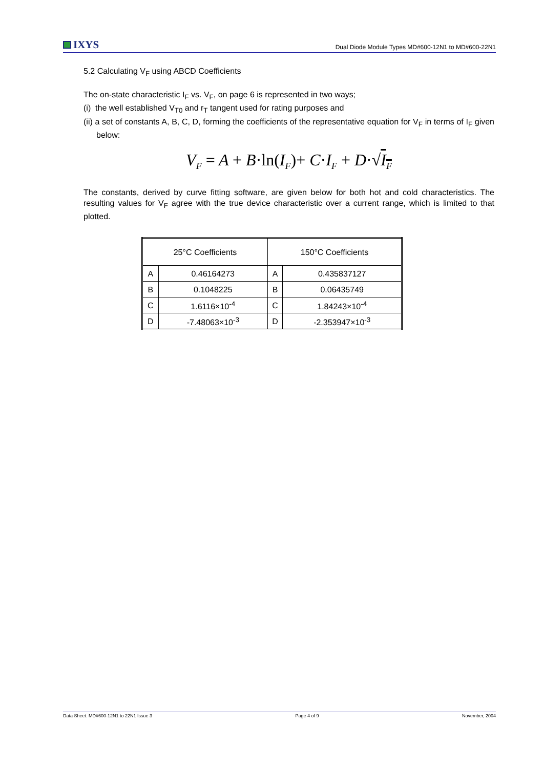IXYS
Dual Diode Module Types MD#600-12N1 to MD#600-22N1
5.2 Calculating V<sub>F</sub> using ABCD Coefficients
The on-state characteristic I<sub>F</sub> vs. V<sub>F</sub>, on page 6 is represented in two ways;
(i) the well established V<sub>T0</sub> and r<sub>T</sub> tangent used for rating purposes and
(ii) a set of constants A, B, C, D, forming the coefficients of the representative equation for V<sub>F</sub> in terms of I<sub>F</sub> given below:
V<sub>F</sub> = A + B·ln(I<sub>F</sub>)+ C·I<sub>F</sub> + D·√I<sub>F</sub>
The constants, derived by curve fitting software, are given below for both hot and cold characteristics. The resulting values for V<sub>F</sub> agree with the true device characteristic over a current range, which is limited to that plotted.
| 25°C Coefficients | | 150°C Coefficients | |
| --- | --- | --- | --- |
| A | 0.46164273 | A | 0.435837127 |
| B | 0.1048225 | B | 0.06435749 |
| C | 1.6116×10<sup>-4</sup> | C | 1.84243×10<sup>-4</sup> |
| D | -7.48063×10<sup>-3</sup> | D | -2.353947×10<sup>-3</sup> |
Data Sheet. MD#600-12N1 to 22N1 Issue 3 Page 4 of 9 November, 2004